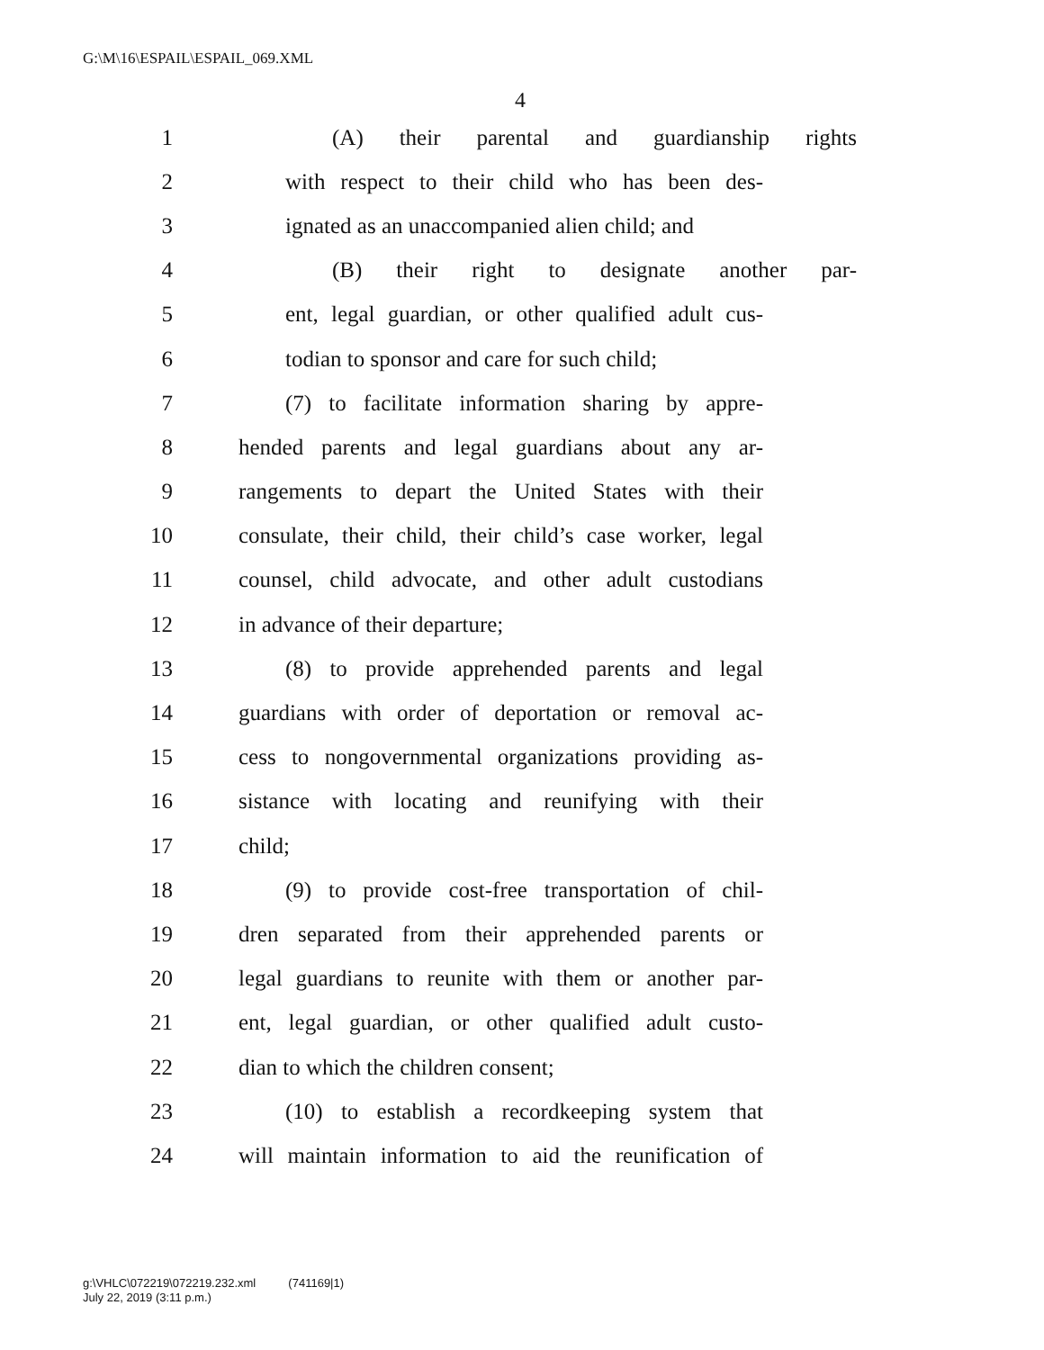G:\M\16\ESPAIL\ESPAIL_069.XML
4
1 (A) their parental and guardianship rights
2 with respect to their child who has been des-
3 ignated as an unaccompanied alien child; and
4 (B) their right to designate another par-
5 ent, legal guardian, or other qualified adult cus-
6 todian to sponsor and care for such child;
7 (7) to facilitate information sharing by appre-
8 hended parents and legal guardians about any ar-
9 rangements to depart the United States with their
10 consulate, their child, their child’s case worker, legal
11 counsel, child advocate, and other adult custodians
12 in advance of their departure;
13 (8) to provide apprehended parents and legal
14 guardians with order of deportation or removal ac-
15 cess to nongovernmental organizations providing as-
16 sistance with locating and reunifying with their
17 child;
18 (9) to provide cost-free transportation of chil-
19 dren separated from their apprehended parents or
20 legal guardians to reunite with them or another par-
21 ent, legal guardian, or other qualified adult custo-
22 dian to which the children consent;
23 (10) to establish a recordkeeping system that
24 will maintain information to aid the reunification of
g:\VHLC\072219\072219.232.xml (741169|1)
July 22, 2019 (3:11 p.m.)